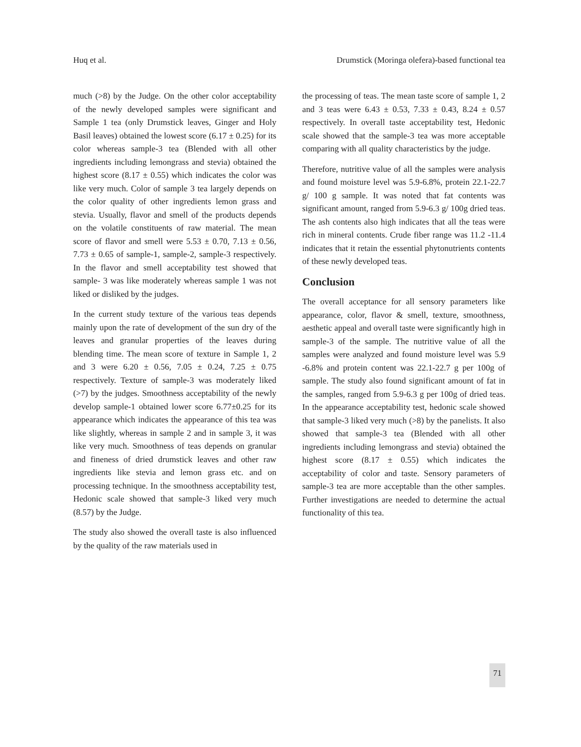Huq et al. Drumstick (Moringa olefera)-based functional tea
much (>8) by the Judge. On the other color acceptability of the newly developed samples were significant and Sample 1 tea (only Drumstick leaves, Ginger and Holy Basil leaves) obtained the lowest score (6.17 ± 0.25) for its color whereas sample-3 tea (Blended with all other ingredients including lemongrass and stevia) obtained the highest score (8.17 ± 0.55) which indicates the color was like very much. Color of sample 3 tea largely depends on the color quality of other ingredients lemon grass and stevia. Usually, flavor and smell of the products depends on the volatile constituents of raw material. The mean score of flavor and smell were 5.53 ± 0.70, 7.13 ± 0.56, 7.73 ± 0.65 of sample-1, sample-2, sample-3 respectively. In the flavor and smell acceptability test showed that sample- 3 was like moderately whereas sample 1 was not liked or disliked by the judges.
In the current study texture of the various teas depends mainly upon the rate of development of the sun dry of the leaves and granular properties of the leaves during blending time. The mean score of texture in Sample 1, 2 and 3 were 6.20 ± 0.56, 7.05 ± 0.24, 7.25 ± 0.75 respectively. Texture of sample-3 was moderately liked (>7) by the judges. Smoothness acceptability of the newly develop sample-1 obtained lower score 6.77±0.25 for its appearance which indicates the appearance of this tea was like slightly, whereas in sample 2 and in sample 3, it was like very much. Smoothness of teas depends on granular and fineness of dried drumstick leaves and other raw ingredients like stevia and lemon grass etc. and on processing technique. In the smoothness acceptability test, Hedonic scale showed that sample-3 liked very much (8.57) by the Judge.
The study also showed the overall taste is also influenced by the quality of the raw materials used in
the processing of teas. The mean taste score of sample 1, 2 and 3 teas were 6.43 ± 0.53, 7.33 ± 0.43, 8.24 ± 0.57 respectively. In overall taste acceptability test, Hedonic scale showed that the sample-3 tea was more acceptable comparing with all quality characteristics by the judge.
Therefore, nutritive value of all the samples were analysis and found moisture level was 5.9-6.8%, protein 22.1-22.7 g/ 100 g sample. It was noted that fat contents was significant amount, ranged from 5.9-6.3 g/ 100g dried teas. The ash contents also high indicates that all the teas were rich in mineral contents. Crude fiber range was 11.2 -11.4 indicates that it retain the essential phytonutrients contents of these newly developed teas.
Conclusion
The overall acceptance for all sensory parameters like appearance, color, flavor & smell, texture, smoothness, aesthetic appeal and overall taste were significantly high in sample-3 of the sample. The nutritive value of all the samples were analyzed and found moisture level was 5.9 -6.8% and protein content was 22.1-22.7 g per 100g of sample. The study also found significant amount of fat in the samples, ranged from 5.9-6.3 g per 100g of dried teas. In the appearance acceptability test, hedonic scale showed that sample-3 liked very much (>8) by the panelists. It also showed that sample-3 tea (Blended with all other ingredients including lemongrass and stevia) obtained the highest score (8.17 ± 0.55) which indicates the acceptability of color and taste. Sensory parameters of sample-3 tea are more acceptable than the other samples. Further investigations are needed to determine the actual functionality of this tea.
71